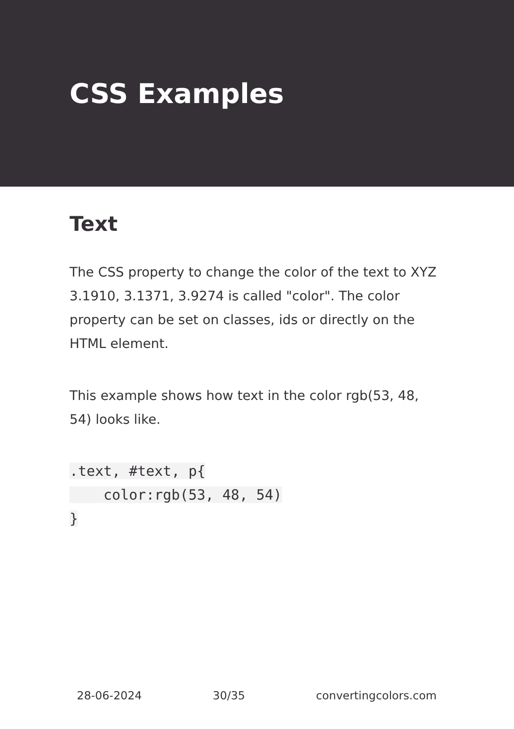CSS Examples
Text
The CSS property to change the color of the text to XYZ 3.1910, 3.1371, 3.9274 is called "color". The color property can be set on classes, ids or directly on the HTML element.
This example shows how text in the color rgb(53, 48, 54) looks like.
.text, #text, p{
    color:rgb(53, 48, 54)
}
28-06-2024 30/35 convertingcolors.com